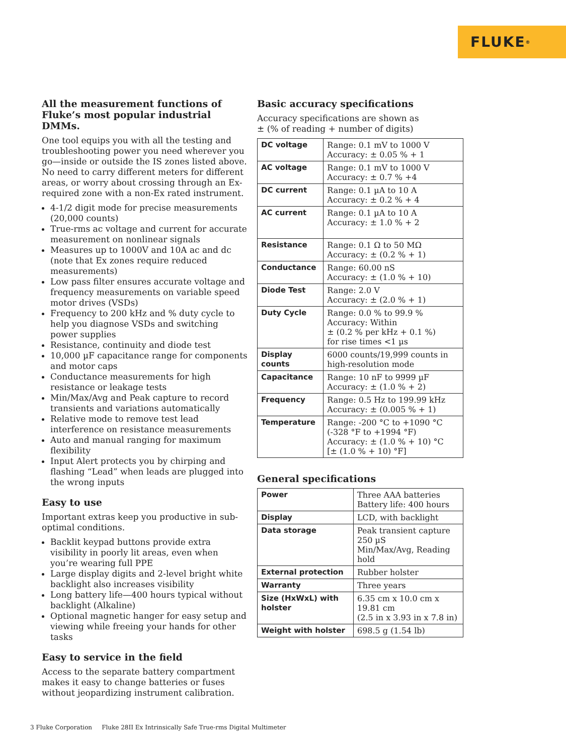FLUKE <sup>®</sup>
All the measurement functions of Fluke’s most popular industrial DMMs.
One tool equips you with all the testing and troubleshooting power you need wherever you go—inside or outside the IS zones listed above. No need to carry different meters for different areas, or worry about crossing through an Ex-required zone with a non-Ex rated instrument.
4-1/2 digit mode for precise measurements (20,000 counts)
True-rms ac voltage and current for accurate measurement on nonlinear signals
Measures up to 1000V and 10A ac and dc (note that Ex zones require reduced measurements)
Low pass filter ensures accurate voltage and frequency measurements on variable speed motor drives (VSDs)
Frequency to 200 kHz and % duty cycle to help you diagnose VSDs and switching power supplies
Resistance, continuity and diode test
10,000 µF capacitance range for components and motor caps
Conductance measurements for high resistance or leakage tests
Min/Max/Avg and Peak capture to record transients and variations automatically
Relative mode to remove test lead interference on resistance measurements
Auto and manual ranging for maximum flexibility
Input Alert protects you by chirping and flashing “Lead” when leads are plugged into the wrong inputs
Easy to use
Important extras keep you productive in sub-optimal conditions.
Backlit keypad buttons provide extra visibility in poorly lit areas, even when you’re wearing full PPE
Large display digits and 2-level bright white backlight also increases visibility
Long battery life—400 hours typical without backlight (Alkaline)
Optional magnetic hanger for easy setup and viewing while freeing your hands for other tasks
Easy to service in the field
Access to the separate battery compartment makes it easy to change batteries or fuses without jeopardizing instrument calibration.
Basic accuracy specifications
Accuracy specifications are shown as
± (% of reading + number of digits)
| DC voltage | Range: 0.1 mV to 1000 V Accuracy: ± 0.05 % + 1 |
| AC voltage | Range: 0.1 mV to 1000 V Accuracy: ± 0.7 % +4 |
| DC current | Range: 0.1 µA to 10 A Accuracy: ± 0.2 % + 4 |
| AC current | Range: 0.1 µA to 10 A Accuracy: ± 1.0 % + 2 |
| Resistance | Range: 0.1 Ω to 50 MΩ Accuracy: ± (0.2 % + 1) |
| Conductance | Range: 60.00 nS Accuracy: ± (1.0 % + 10) |
| Diode Test | Range: 2.0 V Accuracy: ± (2.0 % + 1) |
| Duty Cycle | Range: 0.0 % to 99.9 % Accuracy: Within ± (0.2 % per kHz + 0.1 %) for rise times <1 µs |
| Display counts | 6000 counts/19,999 counts in high-resolution mode |
| Capacitance | Range: 10 nF to 9999 µF Accuracy: ± (1.0 % + 2) |
| Frequency | Range: 0.5 Hz to 199.99 kHz Accuracy: ± (0.005 % + 1) |
| Temperature | Range: -200 °C to +1090 °C (-328 °F to +1994 °F) Accuracy: ± (1.0 % + 10) °C [± (1.0 % + 10) °F] |
General specifications
| Power | Three AAA batteries Battery life: 400 hours |
| Display | LCD, with backlight |
| Data storage | Peak transient capture 250 µS Min/Max/Avg, Reading hold |
| External protection | Rubber holster |
| Warranty | Three years |
| Size (HxWxL) with holster | 6.35 cm x 10.0 cm x 19.81 cm (2.5 in x 3.93 in x 7.8 in) |
| Weight with holster | 698.5 g (1.54 lb) |
3 Fluke Corporation Fluke 28II Ex Intrinsically Safe True-rms Digital Multimeter